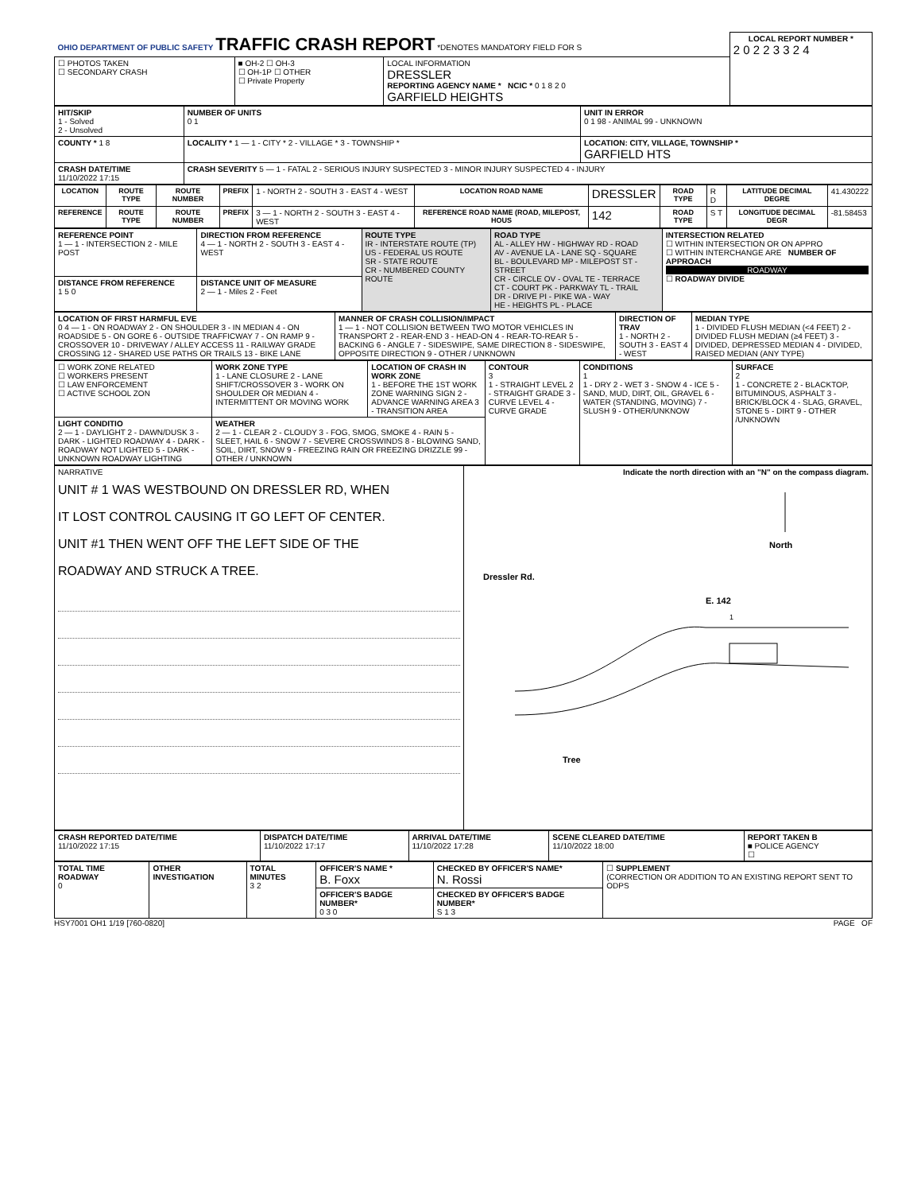| OHIO DEPARTMENT OF PUBLIC SAFETY TRAFFIC CRASH REPORT *DENOTES MANDATORY FIELD FOR S | | | LOCAL REPORT NUMBER * 2 0 2 2 3 3 2 4 |
| ☐ PHOTOS TAKEN ☐ SECONDARY CRASH | ■ OH-2 ☐ OH-3 ☐ OH-1P ☐ OTHER ☐ Private Property | LOCAL INFORMATION DRESSLER REPORTING AGENCY NAME * NCIC * 0 1 8 2 0 GARFIELD HEIGHTS | |
| HIT/SKIP 1 - Solved 2 - Unsolved | NUMBER OF UNITS 0 1 | UNIT IN ERROR 0 1 98 - ANIMAL 99 - UNKNOWN |
| COUNTY * 1 8 | LOCALITY * 1 — 1 - CITY * 2 - VILLAGE * 3 - TOWNSHIP * | LOCATION: CITY, VILLAGE, TOWNSHIP * GARFIELD HTS |
| CRASH DATE/TIME 11/10/2022 17:15 | CRASH SEVERITY 5 — 1 - FATAL 2 - SERIOUS INJURY SUSPECTED 3 - MINOR INJURY SUSPECTED 4 - INJURY | |
| LOCATION | ROUTE TYPE | ROUTE NUMBER | PREFIX | 1 - NORTH 2 - SOUTH 3 - EAST 4 - WEST | LOCATION ROAD NAME | DRESSLER | ROAD TYPE | R D | LATITUDE DECIMAL DEGRE | 41.430222 |
| REFERENCE | ROUTE TYPE | ROUTE NUMBER | PREFIX | 3 — 1 - NORTH 2 - SOUTH 3 - EAST 4 - WEST | REFERENCE ROAD NAME (ROAD, MILEPOST, HOUS | 142 | ROAD TYPE | S T | LONGITUDE DECIMAL DEGR | -81.58453 |
| REFERENCE POINT 1 — 1 - INTERSECTION 2 - MILE POST | DIRECTION FROM REFERENCE 4 — 1 - NORTH 2 - SOUTH 3 - EAST 4 - WEST | ROUTE TYPE IR - INTERSTATE ROUTE (TP) US - FEDERAL US ROUTE SR - STATE ROUTE CR - NUMBERED COUNTY ROUTE | ROAD TYPE AL - ALLEY HW - HIGHWAY RD - ROAD AV - AVENUE LA - LANE SQ - SQUARE BL - BOULEVARD MP - MILEPOST ST - STREET CR - CIRCLE OV - OVAL TE - TERRACE CT - COURT PK - PARKWAY TL - TRAIL DR - DRIVE PI - PIKE WA - WAY HE - HEIGHTS PL - PLACE | INTERSECTION RELATED ☐ WITHIN INTERSECTION OR ON APPRO ☐ WITHIN INTERCHANGE ARE NUMBER OF APPROACH ROADWAY ☐ ROADWAY DIVIDE |
| DISTANCE FROM REFERENCE 1 5 0 | DISTANCE UNIT OF MEASURE 2 — 1 - Miles 2 - Feet | | | |
| LOCATION OF FIRST HARMFUL EVE 0 4 — 1 - ON ROADWAY 2 - ON SHOULDER 3 - IN MEDIAN 4 - ON ROADSIDE 5 - ON GORE 6 - OUTSIDE TRAFFICWAY 7 - ON RAMP 9 - CROSSOVER 10 - DRIVEWAY / ALLEY ACCESS 11 - RAILWAY GRADE CROSSING 12 - SHARED USE PATHS OR TRAILS 13 - BIKE LANE | MANNER OF CRASH COLLISION/IMPACT 1 — 1 - NOT COLLISION BETWEEN TWO MOTOR VEHICLES IN TRANSPORT 2 - REAR-END 3 - HEAD-ON 4 - REAR-TO-REAR 5 - BACKING 6 - ANGLE 7 - SIDESWIPE, SAME DIRECTION 8 - SIDESWIPE, OPPOSITE DIRECTION 9 - OTHER / UNKNOWN | DIRECTION OF TRAV 1 - NORTH 2 - SOUTH 3 - EAST 4 - WEST | MEDIAN TYPE 1 - DIVIDED FLUSH MEDIAN (<4 FEET) 2 - DIVIDED FLUSH MEDIAN (≥4 FEET) 3 - DIVIDED, DEPRESSED MEDIAN 4 - DIVIDED, RAISED MEDIAN (ANY TYPE) |
| ☐ WORK ZONE RELATED ☐ WORKERS PRESENT ☐ LAW ENFORCEMENT ☐ ACTIVE SCHOOL ZON | WORK ZONE TYPE 1 - LANE CLOSURE 2 - LANE SHIFT/CROSSOVER 3 - WORK ON SHOULDER OR MEDIAN 4 - INTERMITTENT OR MOVING WORK | LOCATION OF CRASH IN WORK ZONE 1 - BEFORE THE 1ST WORK ZONE WARNING SIGN 2 - ADVANCE WARNING AREA 3 - TRANSITION AREA | CONTOUR 3 1 - STRAIGHT LEVEL 2 - STRAIGHT GRADE 3 - CURVE LEVEL 4 - CURVE GRADE | CONDITIONS 1 1 - DRY 2 - WET 3 - SNOW 4 - ICE 5 - SAND, MUD, DIRT, OIL, GRAVEL 6 - WATER (STANDING, MOVING) 7 - SLUSH 9 - OTHER/UNKNOW | SURFACE 2 1 - CONCRETE 2 - BLACKTOP, BITUMINOUS, ASPHALT 3 - BRICK/BLOCK 4 - SLAG, GRAVEL, STONE 5 - DIRT 9 - OTHER /UNKNOWN |
| LIGHT CONDITIO 2 — 1 - DAYLIGHT 2 - DAWN/DUSK 3 - DARK - LIGHTED ROADWAY 4 - DARK - ROADWAY NOT LIGHTED 5 - DARK - UNKNOWN ROADWAY LIGHTING | WEATHER 2 — 1 - CLEAR 2 - CLOUDY 3 - FOG, SMOG, SMOKE 4 - RAIN 5 - SLEET, HAIL 6 - SNOW 7 - SEVERE CROSSWINDS 8 - BLOWING SAND, SOIL, DIRT, SNOW 9 - FREEZING RAIN OR FREEZING DRIZZLE 99 - OTHER / UNKNOWN | | | | |
| NARRATIVE UNIT # 1 WAS WESTBOUND ON DRESSLER RD, WHEN IT LOST CONTROL CAUSING IT GO LEFT OF CENTER. UNIT #1 THEN WENT OFF THE LEFT SIDE OF THE ROADWAY AND STRUCK A TREE. | Indicate the north direction with an "N" on the compass diagram. North Dressler Rd. E. 142 1 Tree |
| CRASH REPORTED DATE/TIME 11/10/2022 17:15 | DISPATCH DATE/TIME 11/10/2022 17:17 | ARRIVAL DATE/TIME 11/10/2022 17:28 | SCENE CLEARED DATE/TIME 11/10/2022 18:00 | REPORT TAKEN B ■ POLICE AGENCY ☐ |
| TOTAL TIME ROADWAY 0 | OTHER INVESTIGATION | TOTAL MINUTES 3 2 | OFFICER'S NAME * B. Foxx | CHECKED BY OFFICER'S NAME* N. Rossi | ☐ SUPPLEMENT (CORRECTION OR ADDITION TO AN EXISTING REPORT SENT TO ODPS |
| | | | OFFICER'S BADGE NUMBER* 0 3 0 | CHECKED BY OFFICER'S BADGE NUMBER* S 1 3 | |
HSY7001 OH1 1/19 [760-0820] PAGE OF